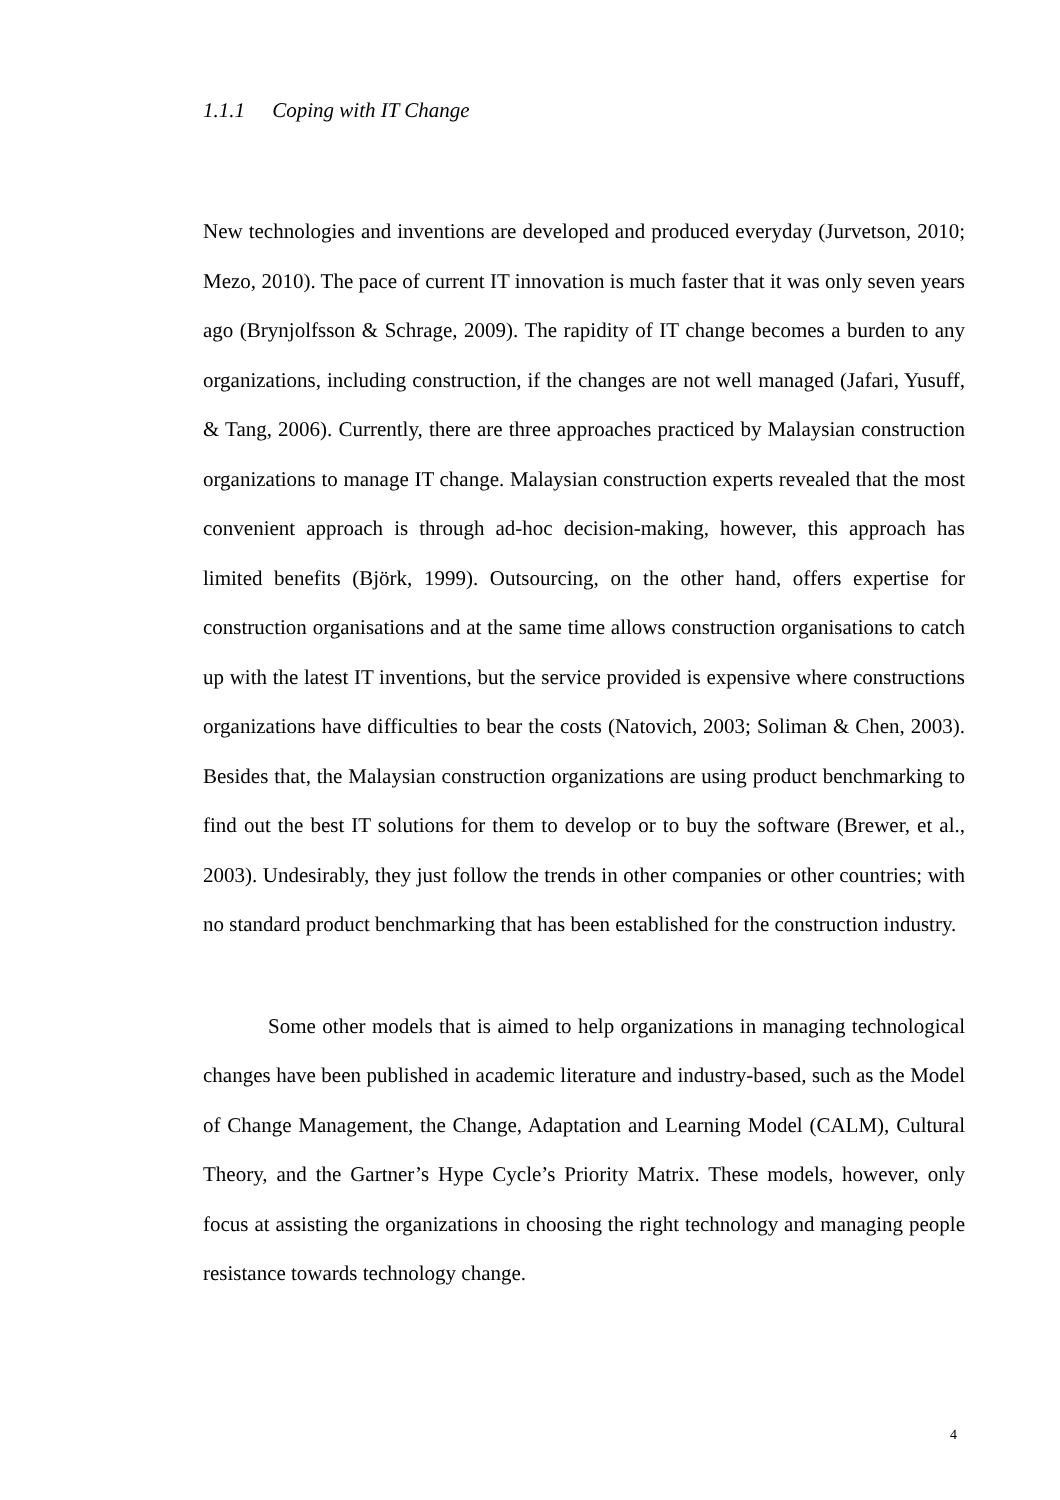1.1.1 Coping with IT Change
New technologies and inventions are developed and produced everyday (Jurvetson, 2010; Mezo, 2010). The pace of current IT innovation is much faster that it was only seven years ago (Brynjolfsson & Schrage, 2009). The rapidity of IT change becomes a burden to any organizations, including construction, if the changes are not well managed (Jafari, Yusuff, & Tang, 2006). Currently, there are three approaches practiced by Malaysian construction organizations to manage IT change. Malaysian construction experts revealed that the most convenient approach is through ad-hoc decision-making, however, this approach has limited benefits (Björk, 1999). Outsourcing, on the other hand, offers expertise for construction organisations and at the same time allows construction organisations to catch up with the latest IT inventions, but the service provided is expensive where constructions organizations have difficulties to bear the costs (Natovich, 2003; Soliman & Chen, 2003). Besides that, the Malaysian construction organizations are using product benchmarking to find out the best IT solutions for them to develop or to buy the software (Brewer, et al., 2003). Undesirably, they just follow the trends in other companies or other countries; with no standard product benchmarking that has been established for the construction industry.
Some other models that is aimed to help organizations in managing technological changes have been published in academic literature and industry-based, such as the Model of Change Management, the Change, Adaptation and Learning Model (CALM), Cultural Theory, and the Gartner’s Hype Cycle’s Priority Matrix. These models, however, only focus at assisting the organizations in choosing the right technology and managing people resistance towards technology change.
4